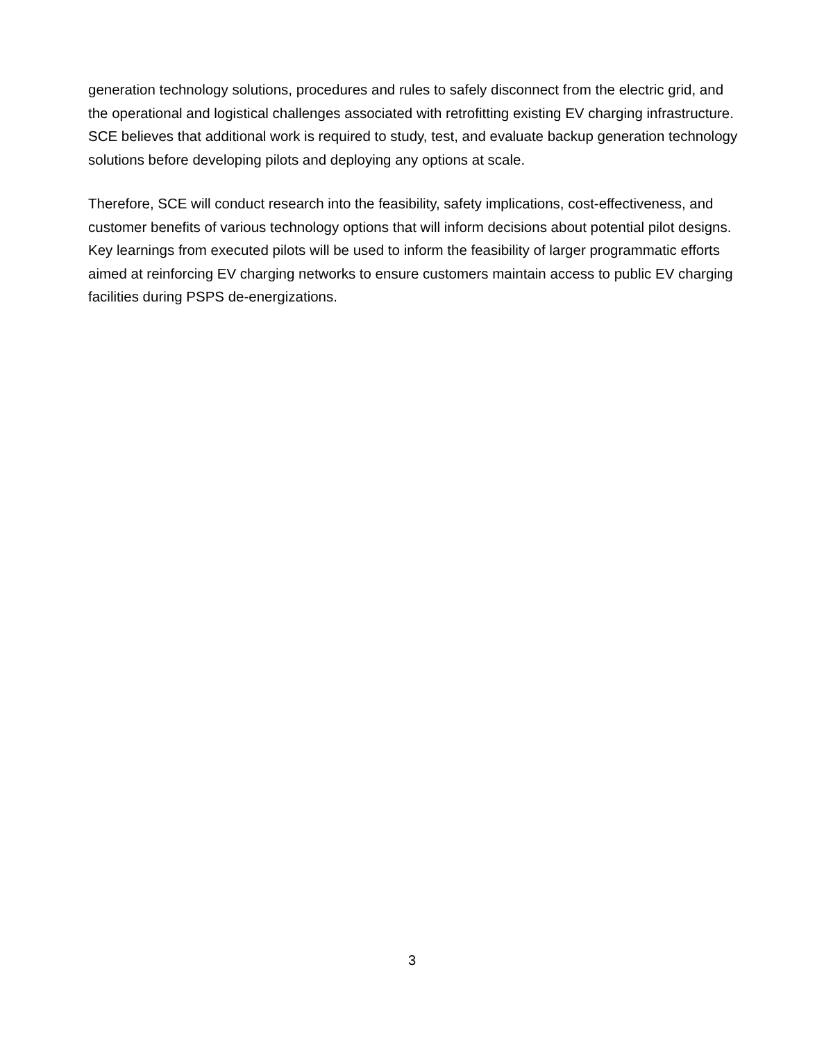generation technology solutions, procedures and rules to safely disconnect from the electric grid, and the operational and logistical challenges associated with retrofitting existing EV charging infrastructure. SCE believes that additional work is required to study, test, and evaluate backup generation technology solutions before developing pilots and deploying any options at scale.
Therefore, SCE will conduct research into the feasibility, safety implications, cost-effectiveness, and customer benefits of various technology options that will inform decisions about potential pilot designs. Key learnings from executed pilots will be used to inform the feasibility of larger programmatic efforts aimed at reinforcing EV charging networks to ensure customers maintain access to public EV charging facilities during PSPS de-energizations.
3